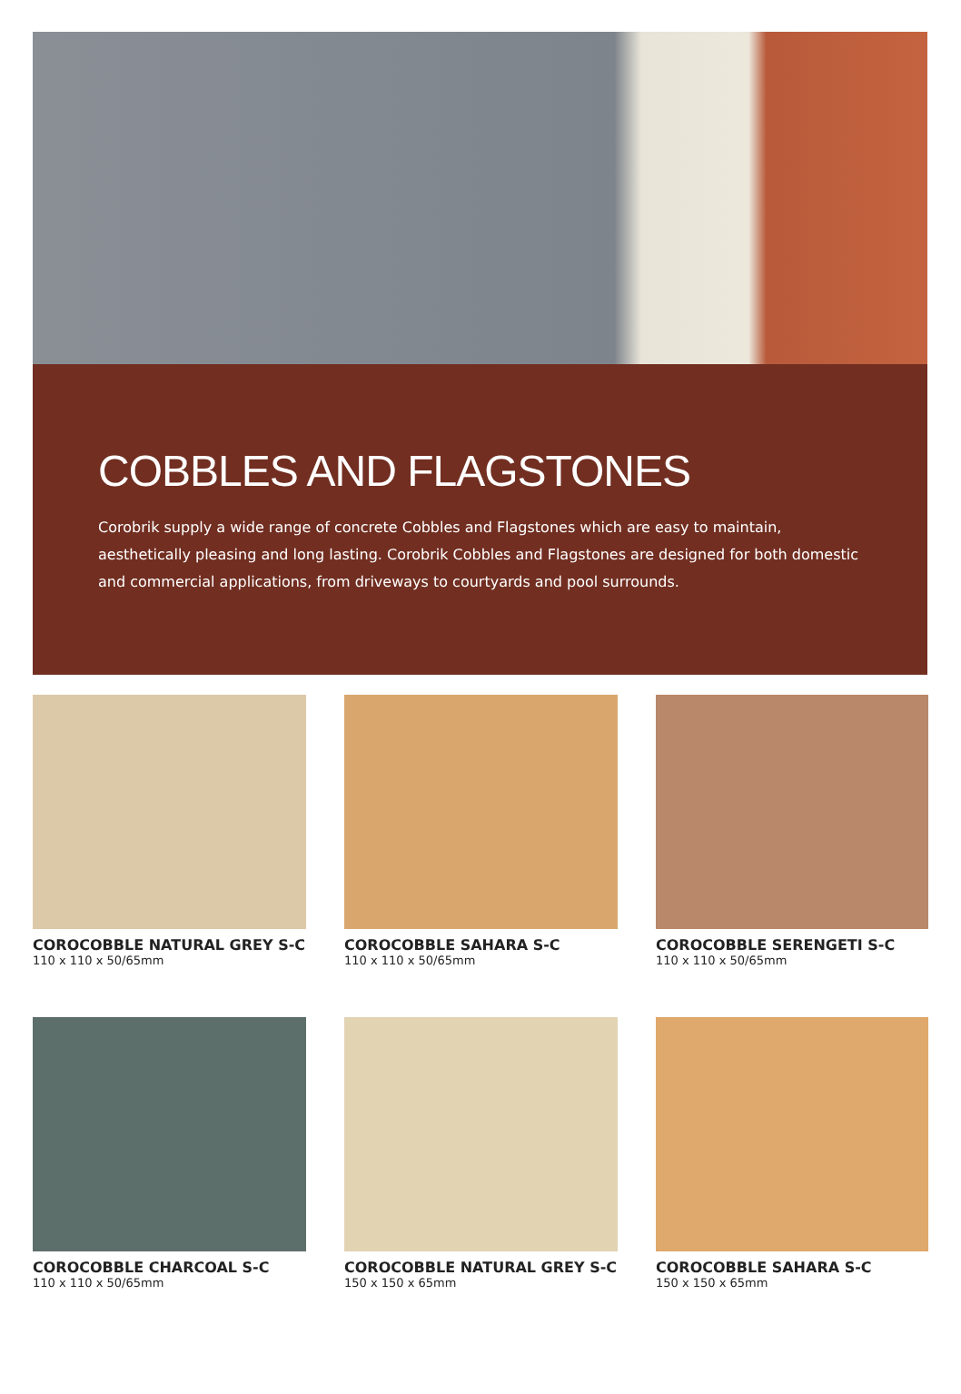COBBLES AND FLAGSTONES
Corobrik supply a wide range of concrete Cobbles and Flagstones which are easy to maintain, aesthetically pleasing and long lasting. Corobrik Cobbles and Flagstones are designed for both domestic and commercial applications, from driveways to courtyards and pool surrounds.
COROCOBBLE NATURAL GREY S-C
110 x 110 x 50/65mm
COROCOBBLE SAHARA S-C
110 x 110 x 50/65mm
COROCOBBLE SERENGETI S-C
110 x 110 x 50/65mm
COROCOBBLE CHARCOAL S-C
110 x 110 x 50/65mm
COROCOBBLE NATURAL GREY S-C
150 x 150 x 65mm
COROCOBBLE SAHARA S-C
150 x 150 x 65mm